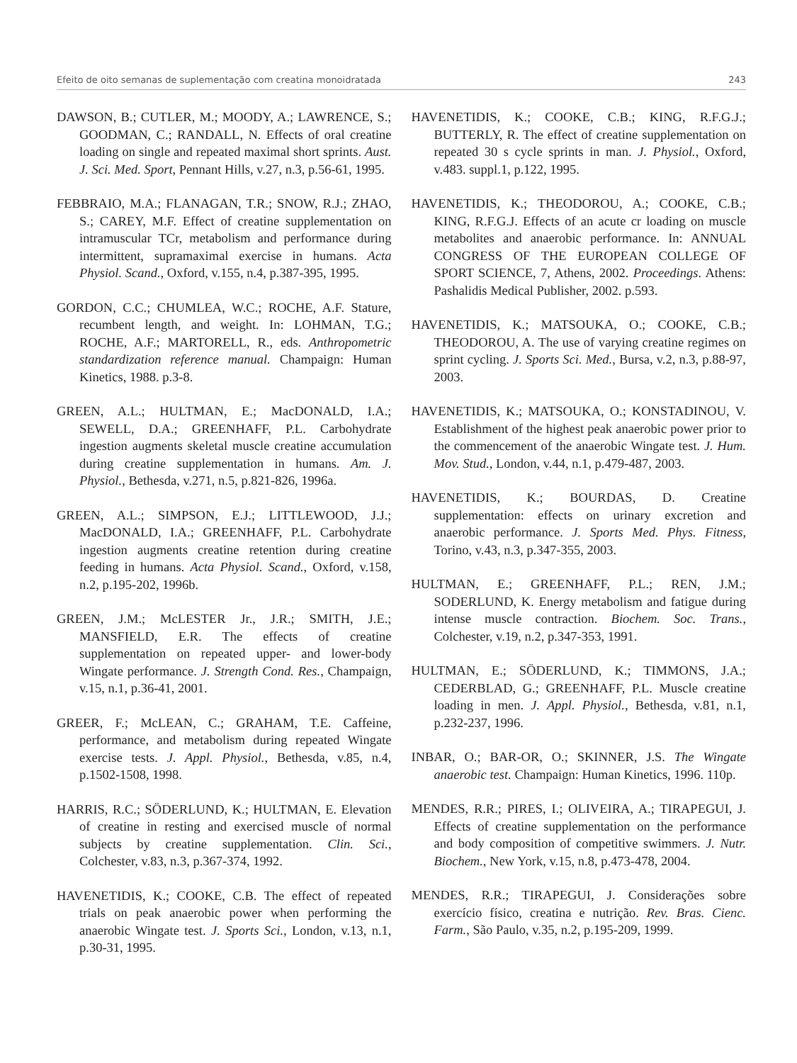Efeito de oito semanas de suplementação com creatina monoidratada 243
DAWSON, B.; CUTLER, M.; MOODY, A.; LAWRENCE, S.; GOODMAN, C.; RANDALL, N. Effects of oral creatine loading on single and repeated maximal short sprints. Aust. J. Sci. Med. Sport, Pennant Hills, v.27, n.3, p.56-61, 1995.
FEBBRAIO, M.A.; FLANAGAN, T.R.; SNOW, R.J.; ZHAO, S.; CAREY, M.F. Effect of creatine supplementation on intramuscular TCr, metabolism and performance during intermittent, supramaximal exercise in humans. Acta Physiol. Scand., Oxford, v.155, n.4, p.387-395, 1995.
GORDON, C.C.; CHUMLEA, W.C.; ROCHE, A.F. Stature, recumbent length, and weight. In: LOHMAN, T.G.; ROCHE, A.F.; MARTORELL, R., eds. Anthropometric standardization reference manual. Champaign: Human Kinetics, 1988. p.3-8.
GREEN, A.L.; HULTMAN, E.; MacDONALD, I.A.; SEWELL, D.A.; GREENHAFF, P.L. Carbohydrate ingestion augments skeletal muscle creatine accumulation during creatine supplementation in humans. Am. J. Physiol., Bethesda, v.271, n.5, p.821-826, 1996a.
GREEN, A.L.; SIMPSON, E.J.; LITTLEWOOD, J.J.; MacDONALD, I.A.; GREENHAFF, P.L. Carbohydrate ingestion augments creatine retention during creatine feeding in humans. Acta Physiol. Scand., Oxford, v.158, n.2, p.195-202, 1996b.
GREEN, J.M.; McLESTER Jr., J.R.; SMITH, J.E.; MANSFIELD, E.R. The effects of creatine supplementation on repeated upper- and lower-body Wingate performance. J. Strength Cond. Res., Champaign, v.15, n.1, p.36-41, 2001.
GREER, F.; McLEAN, C.; GRAHAM, T.E. Caffeine, performance, and metabolism during repeated Wingate exercise tests. J. Appl. Physiol., Bethesda, v.85, n.4, p.1502-1508, 1998.
HARRIS, R.C.; SÖDERLUND, K.; HULTMAN, E. Elevation of creatine in resting and exercised muscle of normal subjects by creatine supplementation. Clin. Sci., Colchester, v.83, n.3, p.367-374, 1992.
HAVENETIDIS, K.; COOKE, C.B. The effect of repeated trials on peak anaerobic power when performing the anaerobic Wingate test. J. Sports Sci., London, v.13, n.1, p.30-31, 1995.
HAVENETIDIS, K.; COOKE, C.B.; KING, R.F.G.J.; BUTTERLY, R. The effect of creatine supplementation on repeated 30 s cycle sprints in man. J. Physiol., Oxford, v.483. suppl.1, p.122, 1995.
HAVENETIDIS, K.; THEODOROU, A.; COOKE, C.B.; KING, R.F.G.J. Effects of an acute cr loading on muscle metabolites and anaerobic performance. In: ANNUAL CONGRESS OF THE EUROPEAN COLLEGE OF SPORT SCIENCE, 7, Athens, 2002. Proceedings. Athens: Pashalidis Medical Publisher, 2002. p.593.
HAVENETIDIS, K.; MATSOUKA, O.; COOKE, C.B.; THEODOROU, A. The use of varying creatine regimes on sprint cycling. J. Sports Sci. Med., Bursa, v.2, n.3, p.88-97, 2003.
HAVENETIDIS, K.; MATSOUKA, O.; KONSTADINOU, V. Establishment of the highest peak anaerobic power prior to the commencement of the anaerobic Wingate test. J. Hum. Mov. Stud., London, v.44, n.1, p.479-487, 2003.
HAVENETIDIS, K.; BOURDAS, D. Creatine supplementation: effects on urinary excretion and anaerobic performance. J. Sports Med. Phys. Fitness, Torino, v.43, n.3, p.347-355, 2003.
HULTMAN, E.; GREENHAFF, P.L.; REN, J.M.; SODERLUND, K. Energy metabolism and fatigue during intense muscle contraction. Biochem. Soc. Trans., Colchester, v.19, n.2, p.347-353, 1991.
HULTMAN, E.; SÖDERLUND, K.; TIMMONS, J.A.; CEDERBLAD, G.; GREENHAFF, P.L. Muscle creatine loading in men. J. Appl. Physiol., Bethesda, v.81, n.1, p.232-237, 1996.
INBAR, O.; BAR-OR, O.; SKINNER, J.S. The Wingate anaerobic test. Champaign: Human Kinetics, 1996. 110p.
MENDES, R.R.; PIRES, I.; OLIVEIRA, A.; TIRAPEGUI, J. Effects of creatine supplementation on the performance and body composition of competitive swimmers. J. Nutr. Biochem., New York, v.15, n.8, p.473-478, 2004.
MENDES, R.R.; TIRAPEGUI, J. Considerações sobre exercício físico, creatina e nutrição. Rev. Bras. Cienc. Farm., São Paulo, v.35, n.2, p.195-209, 1999.